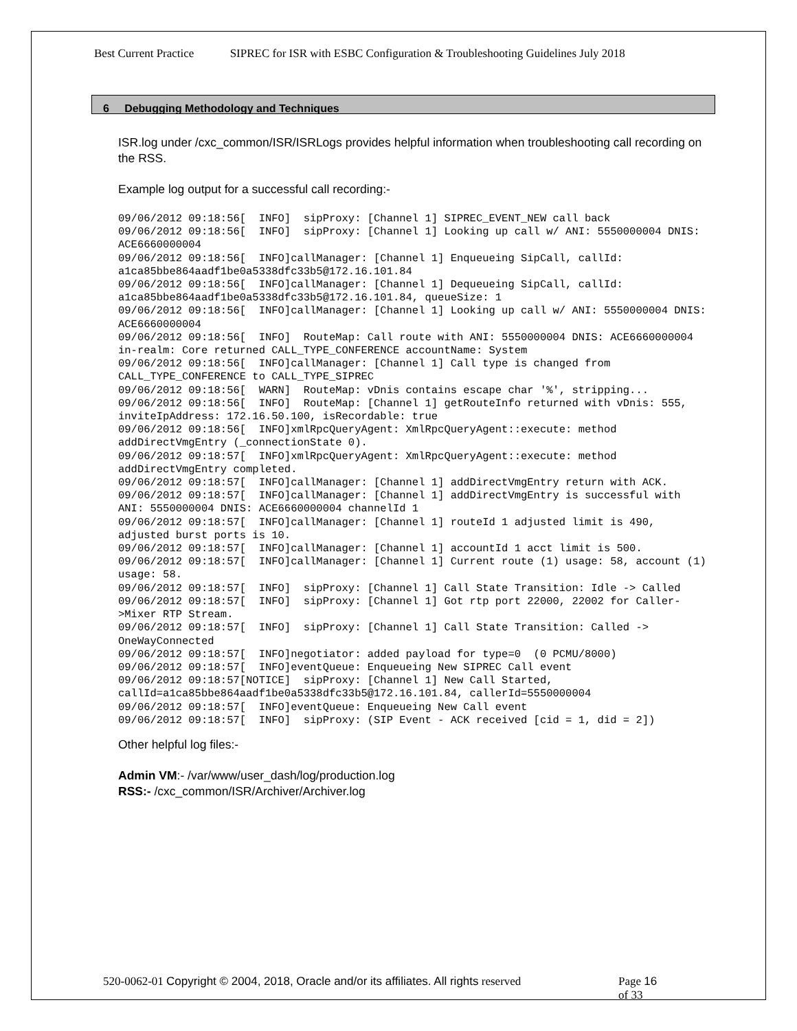Best Current Practice SIPREC for ISR with ESBC Configuration & Troubleshooting Guidelines July 2018
6 Debugging Methodology and Techniques
ISR.log under /cxc_common/ISR/ISRLogs provides helpful information when troubleshooting call recording on the RSS.
Example log output for a successful call recording:-
09/06/2012 09:18:56[  INFO]  sipProxy: [Channel 1] SIPREC_EVENT_NEW call back
09/06/2012 09:18:56[  INFO]  sipProxy: [Channel 1] Looking up call w/ ANI: 5550000004 DNIS: ACE6660000004
09/06/2012 09:18:56[  INFO]callManager: [Channel 1] Enqueueing SipCall, callId: a1ca85bbe864aadf1be0a5338dfc33b5@172.16.101.84
09/06/2012 09:18:56[  INFO]callManager: [Channel 1] Dequeueing SipCall, callId: a1ca85bbe864aadf1be0a5338dfc33b5@172.16.101.84, queueSize: 1
09/06/2012 09:18:56[  INFO]callManager: [Channel 1] Looking up call w/ ANI: 5550000004 DNIS: ACE6660000004
09/06/2012 09:18:56[  INFO]  RouteMap: Call route with ANI: 5550000004 DNIS: ACE6660000004 in-realm: Core returned CALL_TYPE_CONFERENCE accountName: System
09/06/2012 09:18:56[  INFO]callManager: [Channel 1] Call type is changed from CALL_TYPE_CONFERENCE to CALL_TYPE_SIPREC
09/06/2012 09:18:56[  WARN]  RouteMap: vDnis contains escape char '%', stripping...
09/06/2012 09:18:56[  INFO]  RouteMap: [Channel 1] getRouteInfo returned with vDnis: 555, inviteIpAddress: 172.16.50.100, isRecordable: true
09/06/2012 09:18:56[  INFO]xmlRpcQueryAgent: XmlRpcQueryAgent::execute: method addDirectVmgEntry (_connectionState 0).
09/06/2012 09:18:57[  INFO]xmlRpcQueryAgent: XmlRpcQueryAgent::execute: method addDirectVmgEntry completed.
09/06/2012 09:18:57[  INFO]callManager: [Channel 1] addDirectVmgEntry return with ACK.
09/06/2012 09:18:57[  INFO]callManager: [Channel 1] addDirectVmgEntry is successful with ANI: 5550000004 DNIS: ACE6660000004 channelId 1
09/06/2012 09:18:57[  INFO]callManager: [Channel 1] routeId 1 adjusted limit is 490, adjusted burst ports is 10.
09/06/2012 09:18:57[  INFO]callManager: [Channel 1] accountId 1 acct limit is 500.
09/06/2012 09:18:57[  INFO]callManager: [Channel 1] Current route (1) usage: 58, account (1) usage: 58.
09/06/2012 09:18:57[  INFO]  sipProxy: [Channel 1] Call State Transition: Idle -> Called
09/06/2012 09:18:57[  INFO]  sipProxy: [Channel 1] Got rtp port 22000, 22002 for Caller->Mixer RTP Stream.
09/06/2012 09:18:57[  INFO]  sipProxy: [Channel 1] Call State Transition: Called -> OneWayConnected
09/06/2012 09:18:57[  INFO]negotiator: added payload for type=0  (0 PCMU/8000)
09/06/2012 09:18:57[  INFO]eventQueue: Enqueueing New SIPREC Call event
09/06/2012 09:18:57[NOTICE]  sipProxy: [Channel 1] New Call Started, callId=a1ca85bbe864aadf1be0a5338dfc33b5@172.16.101.84, callerId=5550000004
09/06/2012 09:18:57[  INFO]eventQueue: Enqueueing New Call event
09/06/2012 09:18:57[  INFO]  sipProxy: (SIP Event - ACK received [cid = 1, did = 2])
Other helpful log files:-
Admin VM:- /var/www/user_dash/log/production.log
RSS:- /cxc_common/ISR/Archiver/Archiver.log
520-0062-01 Copyright © 2004, 2018, Oracle and/or its affiliates. All rights reserved
Page 16 of 33